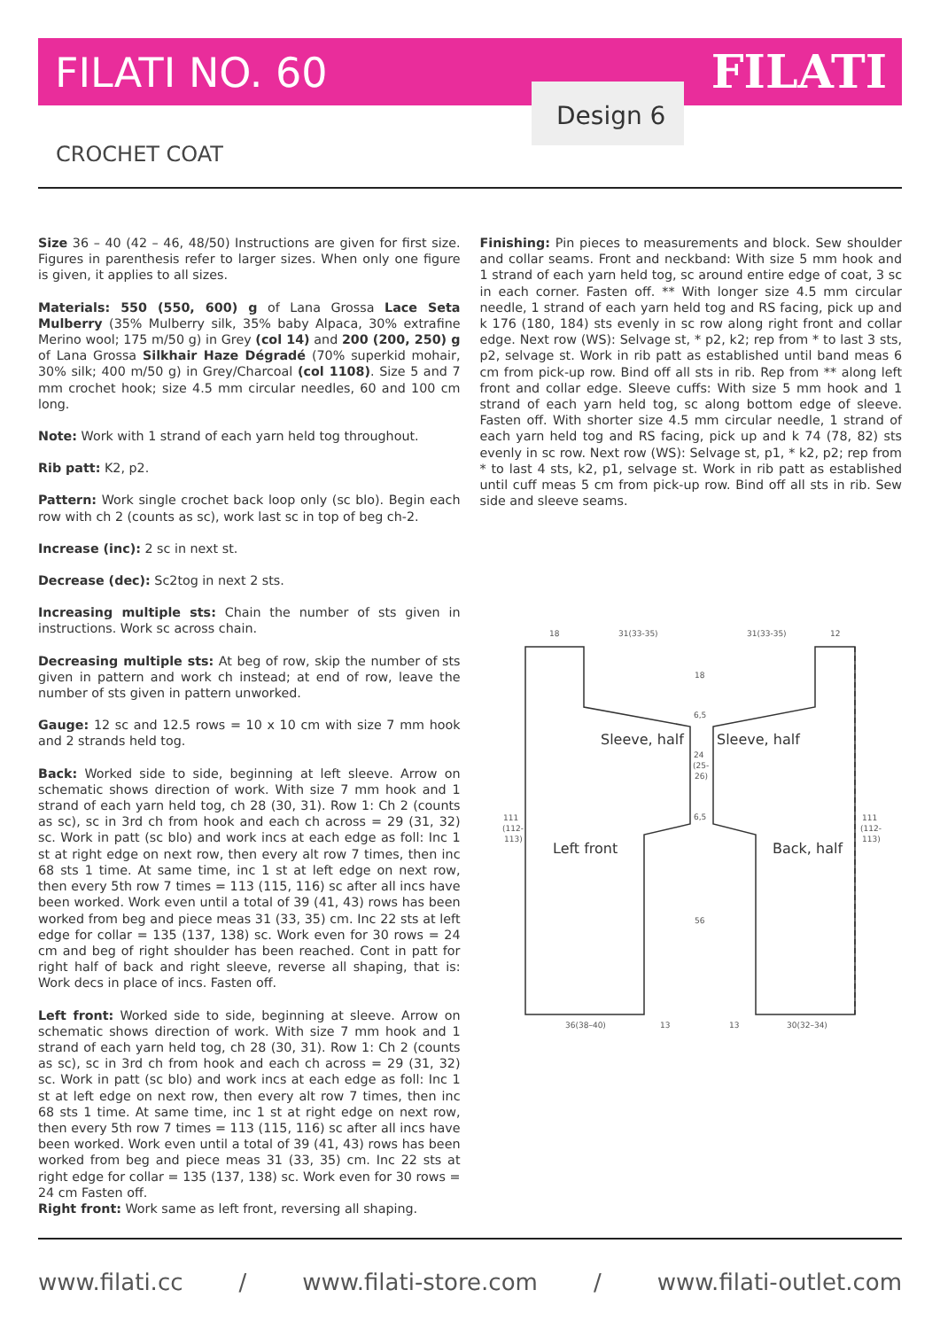FILATI NO. 60 FILATI Design 6
CROCHET COAT
Size 36 – 40 (42 – 46, 48/50) Instructions are given for first size. Figures in parenthesis refer to larger sizes. When only one figure is given, it applies to all sizes.
Materials: 550 (550, 600) g of Lana Grossa Lace Seta Mulberry (35% Mulberry silk, 35% baby Alpaca, 30% extrafine Merino wool; 175 m/50 g) in Grey (col 14) and 200 (200, 250) g of Lana Grossa Silkhair Haze Dégradé (70% superkid mohair, 30% silk; 400 m/50 g) in Grey/Charcoal (col 1108). Size 5 and 7 mm crochet hook; size 4.5 mm circular needles, 60 and 100 cm long.
Note: Work with 1 strand of each yarn held tog throughout.
Rib patt: K2, p2.
Pattern: Work single crochet back loop only (sc blo). Begin each row with ch 2 (counts as sc), work last sc in top of beg ch-2.
Increase (inc): 2 sc in next st.
Decrease (dec): Sc2tog in next 2 sts.
Increasing multiple sts: Chain the number of sts given in instructions. Work sc across chain.
Decreasing multiple sts: At beg of row, skip the number of sts given in pattern and work ch instead; at end of row, leave the number of sts given in pattern unworked.
Gauge: 12 sc and 12.5 rows = 10 x 10 cm with size 7 mm hook and 2 strands held tog.
Back: Worked side to side, beginning at left sleeve. Arrow on schematic shows direction of work. With size 7 mm hook and 1 strand of each yarn held tog, ch 28 (30, 31). Row 1: Ch 2 (counts as sc), sc in 3rd ch from hook and each ch across = 29 (31, 32) sc. Work in patt (sc blo) and work incs at each edge as foll: Inc 1 st at right edge on next row, then every alt row 7 times, then inc 68 sts 1 time. At same time, inc 1 st at left edge on next row, then every 5th row 7 times = 113 (115, 116) sc after all incs have been worked. Work even until a total of 39 (41, 43) rows has been worked from beg and piece meas 31 (33, 35) cm. Inc 22 sts at left edge for collar = 135 (137, 138) sc. Work even for 30 rows = 24 cm and beg of right shoulder has been reached. Cont in patt for right half of back and right sleeve, reverse all shaping, that is: Work decs in place of incs. Fasten off.
Left front: Worked side to side, beginning at sleeve. Arrow on schematic shows direction of work. With size 7 mm hook and 1 strand of each yarn held tog, ch 28 (30, 31). Row 1: Ch 2 (counts as sc), sc in 3rd ch from hook and each ch across = 29 (31, 32) sc. Work in patt (sc blo) and work incs at each edge as foll: Inc 1 st at left edge on next row, then every alt row 7 times, then inc 68 sts 1 time. At same time, inc 1 st at right edge on next row, then every 5th row 7 times = 113 (115, 116) sc after all incs have been worked. Work even until a total of 39 (41, 43) rows has been worked from beg and piece meas 31 (33, 35) cm. Inc 22 sts at right edge for collar = 135 (137, 138) sc. Work even for 30 rows = 24 cm Fasten off.
Right front: Work same as left front, reversing all shaping.
Finishing: Pin pieces to measurements and block. Sew shoulder and collar seams. Front and neckband: With size 5 mm hook and 1 strand of each yarn held tog, sc around entire edge of coat, 3 sc in each corner. Fasten off. ** With longer size 4.5 mm circular needle, 1 strand of each yarn held tog and RS facing, pick up and k 176 (180, 184) sts evenly in sc row along right front and collar edge. Next row (WS): Selvage st, * p2, k2; rep from * to last 3 sts, p2, selvage st. Work in rib patt as established until band meas 6 cm from pick-up row. Bind off all sts in rib. Rep from ** along left front and collar edge. Sleeve cuffs: With size 5 mm hook and 1 strand of each yarn held tog, sc along bottom edge of sleeve. Fasten off. With shorter size 4.5 mm circular needle, 1 strand of each yarn held tog and RS facing, pick up and k 74 (78, 82) sts evenly in sc row. Next row (WS): Selvage st, p1, * k2, p2; rep from * to last 4 sts, k2, p1, selvage st. Work in rib patt as established until cuff meas 5 cm from pick-up row. Bind off all sts in rib. Sew side and sleeve seams.
18
31(33-35)
31(33-35)
12
18
6,5
24
(25-
26)
6,5
56
111
(112-
113)
111
(112-
113)
36(38–40)
13
13
30(32–34)
Sleeve, half
Sleeve, half
Left front
Back, half
www.filati.cc / www.filati-store.com / www.filati-outlet.com